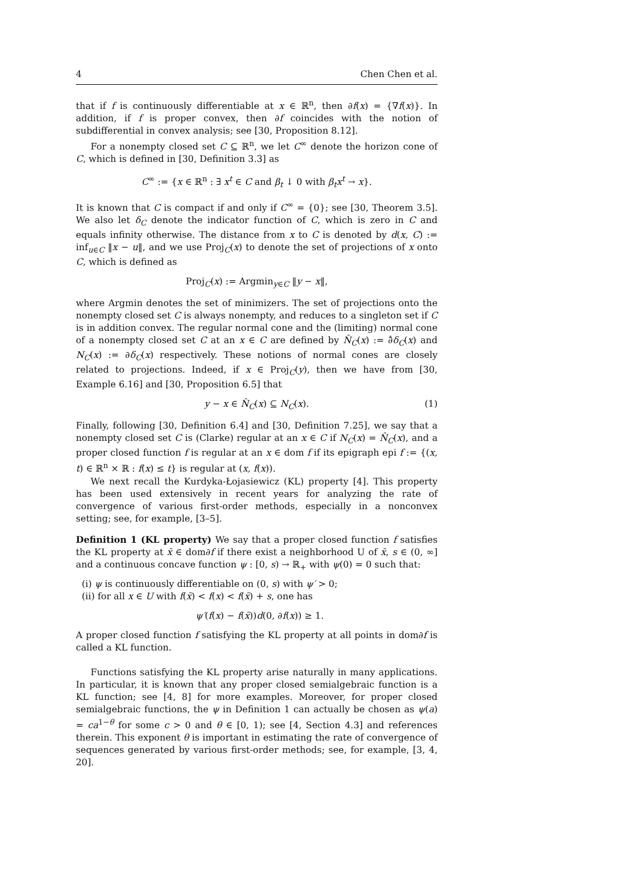4 Chen Chen et al.
that if f is continuously differentiable at x ∈ ℝ<sup>n</sup>, then ∂f(x) = {∇f(x)}. In addition, if f is proper convex, then ∂f coincides with the notion of subdifferential in convex analysis; see [30, Proposition 8.12].
For a nonempty closed set C ⊆ ℝ<sup>n</sup>, we let C<sup>∞</sup> denote the horizon cone of C, which is defined in [30, Definition 3.3] as
C<sup>∞</sup> := {x ∈ ℝ<sup>n</sup> : ∃ x<sup>t</sup> ∈ C and β<sub>t</sub> ↓ 0 with β<sub>t</sub>x<sup>t</sup> → x}.
It is known that C is compact if and only if C<sup>∞</sup> = {0}; see [30, Theorem 3.5]. We also let δ<sub>C</sub> denote the indicator function of C, which is zero in C and equals infinity otherwise. The distance from x to C is denoted by d(x, C) := inf<sub>u∈C</sub> ‖x − u‖, and we use Proj<sub>C</sub>(x) to denote the set of projections of x onto C, which is defined as
Proj<sub>C</sub>(x) := Argmin<sub>y∈C</sub> ‖y − x‖,
where Argmin denotes the set of minimizers. The set of projections onto the nonempty closed set C is always nonempty, and reduces to a singleton set if C is in addition convex. The regular normal cone and the (limiting) normal cone of a nonempty closed set C at an x ∈ C are defined by N̂<sub>C</sub>(x) := ∂̂δ<sub>C</sub>(x) and N<sub>C</sub>(x) := ∂δ<sub>C</sub>(x) respectively. These notions of normal cones are closely related to projections. Indeed, if x ∈ Proj<sub>C</sub>(y), then we have from [30, Example 6.16] and [30, Proposition 6.5] that
y − x ∈ N̂<sub>C</sub>(x) ⊆ N<sub>C</sub>(x). (1)
Finally, following [30, Definition 6.4] and [30, Definition 7.25], we say that a nonempty closed set C is (Clarke) regular at an x ∈ C if N<sub>C</sub>(x) = N̂<sub>C</sub>(x), and a proper closed function f is regular at an x ∈ dom f if its epigraph epi f := {(x, t) ∈ ℝ<sup>n</sup> × ℝ : f(x) ≤ t} is regular at (x, f(x)).
We next recall the Kurdyka-Łojasiewicz (KL) property [4]. This property has been used extensively in recent years for analyzing the rate of convergence of various first-order methods, especially in a nonconvex setting; see, for example, [3–5].
Definition 1 (KL property) We say that a proper closed function f satisfies the KL property at x̄ ∈ dom∂f if there exist a neighborhood U of x̄, s ∈ (0, ∞] and a continuous concave function ψ : [0, s) → ℝ<sub>+</sub> with ψ(0) = 0 such that:
(i) ψ is continuously differentiable on (0, s) with ψ′ > 0;
(ii) for all x ∈ U with f(x̄) < f(x) < f(x̄) + s, one has
ψ′(f(x) − f(x̄))d(0, ∂f(x)) ≥ 1.
A proper closed function f satisfying the KL property at all points in dom∂f is called a KL function.
Functions satisfying the KL property arise naturally in many applications. In particular, it is known that any proper closed semialgebraic function is a KL function; see [4, 8] for more examples. Moreover, for proper closed semialgebraic functions, the ψ in Definition 1 can actually be chosen as ψ(a) = ca<sup>1−θ</sup> for some c > 0 and θ ∈ [0, 1); see [4, Section 4.3] and references therein. This exponent θ is important in estimating the rate of convergence of sequences generated by various first-order methods; see, for example, [3, 4, 20].